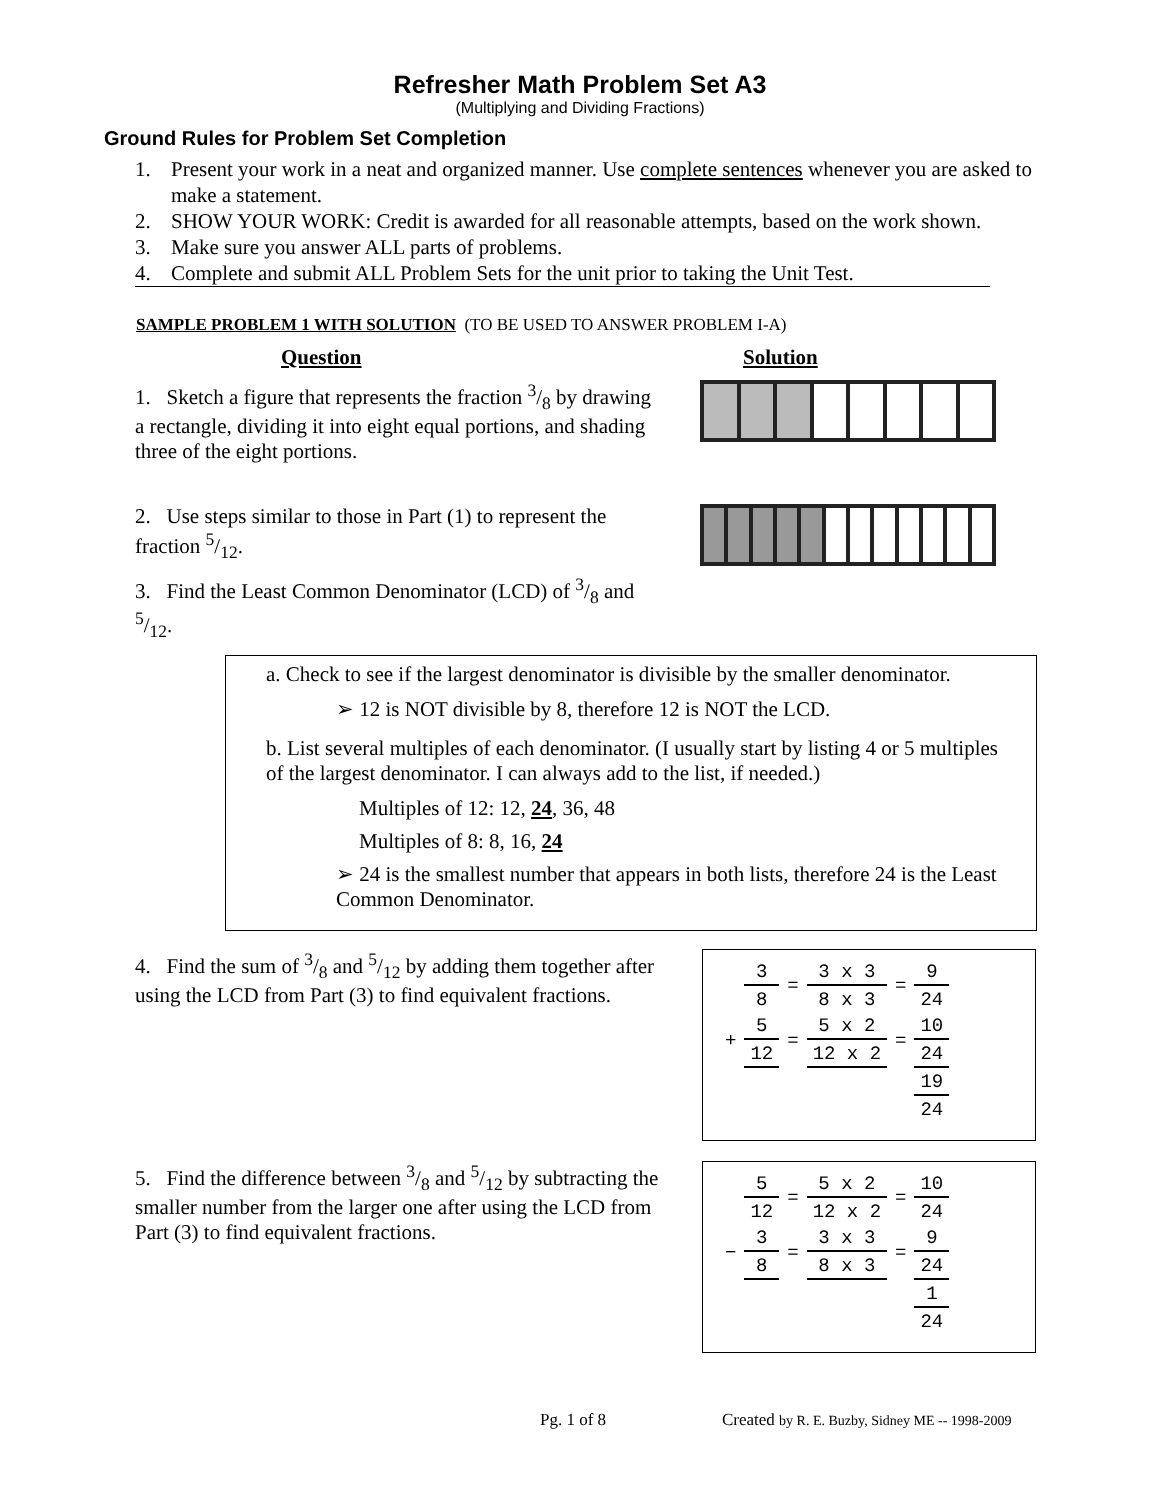Refresher Math Problem Set A3
(Multiplying and Dividing Fractions)
Ground Rules for Problem Set Completion
1. Present your work in a neat and organized manner. Use complete sentences whenever you are asked to make a statement.
2. SHOW YOUR WORK: Credit is awarded for all reasonable attempts, based on the work shown.
3. Make sure you answer ALL parts of problems.
4. Complete and submit ALL Problem Sets for the unit prior to taking the Unit Test.
SAMPLE PROBLEM 1 WITH SOLUTION (TO BE USED TO ANSWER PROBLEM I-A)
Question Solution
1. Sketch a figure that represents the fraction 3/8 by drawing a rectangle, dividing it into eight equal portions, and shading three of the eight portions.
2. Use steps similar to those in Part (1) to represent the fraction 5/12.
3. Find the Least Common Denominator (LCD) of 3/8 and 5/12.
a. Check to see if the largest denominator is divisible by the smaller denominator.
➢ 12 is NOT divisible by 8, therefore 12 is NOT the LCD.
b. List several multiples of each denominator. (I usually start by listing 4 or 5 multiples of the largest denominator. I can always add to the list, if needed.)
Multiples of 12: 12, 24, 36, 48
Multiples of 8: 8, 16, 24
➢ 24 is the smallest number that appears in both lists, therefore 24 is the Least Common Denominator.
4. Find the sum of 3/8 and 5/12 by adding them together after using the LCD from Part (3) to find equivalent fractions.
| | 3 | = | 3 x 3 | = | 9 |
| | 8 | | 8 x 3 | | 24 |
| + | 5 | = | 5 x 2 | = | 10 |
| | 12 | | 12 x 2 | | 24 |
| | | | | | 19 |
| | | | | | 24 |
5. Find the difference between 3/8 and 5/12 by subtracting the smaller number from the larger one after using the LCD from Part (3) to find equivalent fractions.
| | 5 | = | 5 x 2 | = | 10 |
| | 12 | | 12 x 2 | | 24 |
| − | 3 | = | 3 x 3 | = | 9 |
| | 8 | | 8 x 3 | | 24 |
| | | | | | 1 |
| | | | | | 24 |
Pg. 1 of 8
Created by R. E. Buzby, Sidney ME -- 1998-2009